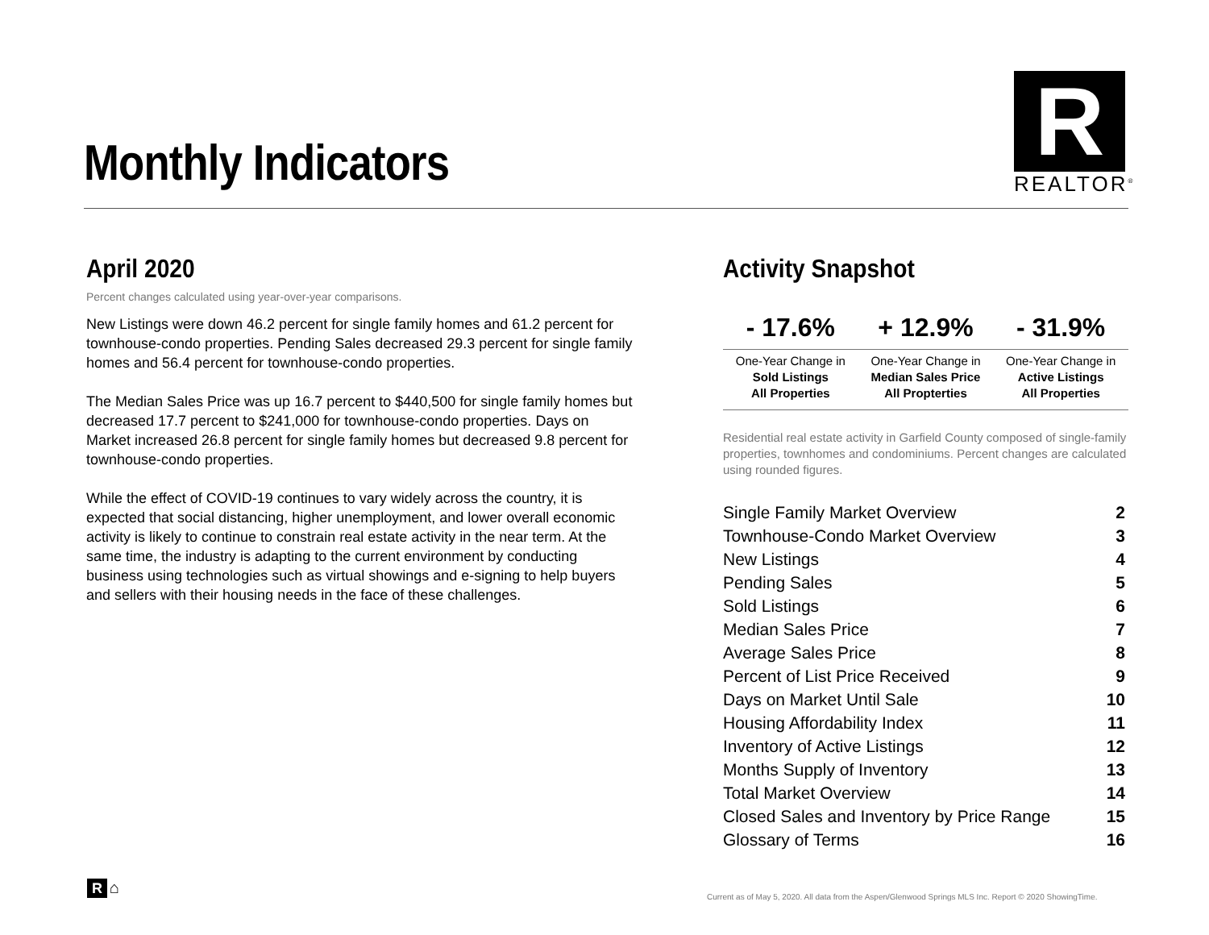Monthly Indicators
R
REALTOR<sup>®</sup>
April 2020
Percent changes calculated using year-over-year comparisons.
New Listings were down 46.2 percent for single family homes and 61.2 percent for townhouse-condo properties. Pending Sales decreased 29.3 percent for single family homes and 56.4 percent for townhouse-condo properties.
The Median Sales Price was up 16.7 percent to $440,500 for single family homes but decreased 17.7 percent to $241,000 for townhouse-condo properties. Days on Market increased 26.8 percent for single family homes but decreased 9.8 percent for townhouse-condo properties.
While the effect of COVID-19 continues to vary widely across the country, it is expected that social distancing, higher unemployment, and lower overall economic activity is likely to continue to constrain real estate activity in the near term. At the same time, the industry is adapting to the current environment by conducting business using technologies such as virtual showings and e-signing to help buyers and sellers with their housing needs in the face of these challenges.
Activity Snapshot
| - 17.6% | + 12.9% | - 31.9% |
| --- | --- | --- |
| One-Year Change in Sold Listings All Properties | One-Year Change in Median Sales Price All Propterties | One-Year Change in Active Listings All Properties |
Residential real estate activity in Garfield County composed of single-family properties, townhomes and condominiums. Percent changes are calculated using rounded figures.
| Single Family Market Overview | 2 |
| Townhouse-Condo Market Overview | 3 |
| New Listings | 4 |
| Pending Sales | 5 |
| Sold Listings | 6 |
| Median Sales Price | 7 |
| Average Sales Price | 8 |
| Percent of List Price Received | 9 |
| Days on Market Until Sale | 10 |
| Housing Affordability Index | 11 |
| Inventory of Active Listings | 12 |
| Months Supply of Inventory | 13 |
| Total Market Overview | 14 |
| Closed Sales and Inventory by Price Range | 15 |
| Glossary of Terms | 16 |
R ⌂
Current as of May 5, 2020. All data from the Aspen/Glenwood Springs MLS Inc. Report © 2020 ShowingTime.